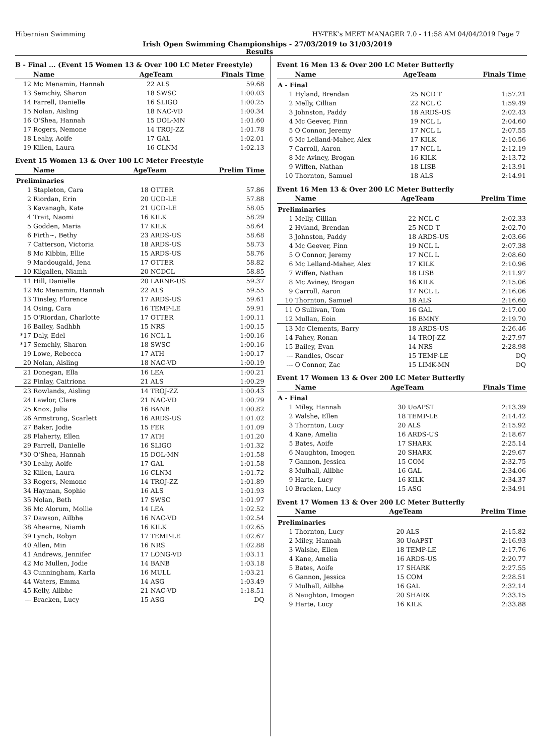Hibernian Swimming HY-TEK's MEET MANAGER 7.0 - 11:58 AM 04/04/2019 Page 7
Irish Open Swimming Championships - 27/03/2019 to 31/03/2019
Results
B - Final ... (Event 15 Women 13 & Over 100 LC Meter Freestyle)
| | Name | AgeTeam | | Finals Time |
| --- | --- | --- | --- | --- |
| 12 | Mc Menamin, Hannah | 22 | ALS | 59.68 |
| 13 | Semchiy, Sharon | 18 | SWSC | 1:00.03 |
| 14 | Farrell, Danielle | 16 | SLIGO | 1:00.25 |
| 15 | Nolan, Aisling | 18 | NAC-VD | 1:00.34 |
| 16 | O'Shea, Hannah | 15 | DOL-MN | 1:01.60 |
| 17 | Rogers, Nemone | 14 | TROJ-ZZ | 1:01.78 |
| 18 | Leahy, Aoife | 17 | GAL | 1:02.01 |
| 19 | Killen, Laura | 16 | CLNM | 1:02.13 |
Event 15 Women 13 & Over 100 LC Meter Freestyle
| | Name | AgeTeam | | Prelim Time |
| --- | --- | --- | --- | --- |
| Preliminaries | | | | |
| 1 | Stapleton, Cara | 18 | OTTER | 57.86 |
| 2 | Riordan, Erin | 20 | UCD-LE | 57.88 |
| 3 | Kavanagh, Kate | 21 | UCD-LE | 58.05 |
| 4 | Trait, Naomi | 16 | KILK | 58.29 |
| 5 | Godden, Maria | 17 | KILK | 58.64 |
| 6 | Firth~, Bethy | 23 | ARDS-US | 58.68 |
| 7 | Catterson, Victoria | 18 | ARDS-US | 58.73 |
| 8 | Mc Kibbin, Ellie | 15 | ARDS-US | 58.76 |
| 9 | Macdougald, Jena | 17 | OTTER | 58.82 |
| 10 | Kilgallen, Niamh | 20 | NCDCL | 58.85 |
| 11 | Hill, Danielle | 20 | LARNE-US | 59.37 |
| 12 | Mc Menamin, Hannah | 22 | ALS | 59.55 |
| 13 | Tinsley, Florence | 17 | ARDS-US | 59.61 |
| 14 | Osing, Cara | 16 | TEMP-LE | 59.91 |
| 15 | O'Riordan, Charlotte | 17 | OTTER | 1:00.11 |
| 16 | Bailey, Sadhbh | 15 | NRS | 1:00.15 |
| *17 | Daly, Edel | 16 | NCL L | 1:00.16 |
| *17 | Semchiy, Sharon | 18 | SWSC | 1:00.16 |
| 19 | Lowe, Rebecca | 17 | ATH | 1:00.17 |
| 20 | Nolan, Aisling | 18 | NAC-VD | 1:00.19 |
| 21 | Donegan, Ella | 16 | LEA | 1:00.21 |
| 22 | Finlay, Caitriona | 21 | ALS | 1:00.29 |
| 23 | Rowlands, Aisling | 14 | TROJ-ZZ | 1:00.43 |
| 24 | Lawlor, Clare | 21 | NAC-VD | 1:00.79 |
| 25 | Knox, Julia | 16 | BANB | 1:00.82 |
| 26 | Armstrong, Scarlett | 16 | ARDS-US | 1:01.02 |
| 27 | Baker, Jodie | 15 | FER | 1:01.09 |
| 28 | Flaherty, Ellen | 17 | ATH | 1:01.20 |
| 29 | Farrell, Danielle | 16 | SLIGO | 1:01.32 |
| *30 | O'Shea, Hannah | 15 | DOL-MN | 1:01.58 |
| *30 | Leahy, Aoife | 17 | GAL | 1:01.58 |
| 32 | Killen, Laura | 16 | CLNM | 1:01.72 |
| 33 | Rogers, Nemone | 14 | TROJ-ZZ | 1:01.89 |
| 34 | Hayman, Sophie | 16 | ALS | 1:01.93 |
| 35 | Nolan, Beth | 17 | SWSC | 1:01.97 |
| 36 | Mc Alorum, Mollie | 14 | LEA | 1:02.52 |
| 37 | Dawson, Ailbhe | 16 | NAC-VD | 1:02.54 |
| 38 | Ahearne, Niamh | 16 | KILK | 1:02.65 |
| 39 | Lynch, Robyn | 17 | TEMP-LE | 1:02.67 |
| 40 | Allen, Min | 16 | NRS | 1:02.88 |
| 41 | Andrews, Jennifer | 17 | LONG-VD | 1:03.11 |
| 42 | Mc Mullen, Jodie | 14 | BANB | 1:03.18 |
| 43 | Cunningham, Karla | 16 | MULL | 1:03.21 |
| 44 | Waters, Emma | 14 | ASG | 1:03.49 |
| 45 | Kelly, Ailbhe | 21 | NAC-VD | 1:18.51 |
| --- | Bracken, Lucy | 15 | ASG | DQ |
Event 16 Men 13 & Over 200 LC Meter Butterfly
| | Name | AgeTeam | | Finals Time |
| --- | --- | --- | --- | --- |
| A - Final | | | | |
| 1 | Hyland, Brendan | 25 | NCD T | 1:57.21 |
| 2 | Melly, Cillian | 22 | NCL C | 1:59.49 |
| 3 | Johnston, Paddy | 18 | ARDS-US | 2:02.43 |
| 4 | Mc Geever, Finn | 19 | NCL L | 2:04.60 |
| 5 | O'Connor, Jeremy | 17 | NCL L | 2:07.55 |
| 6 | Mc Lelland-Maher, Alex | 17 | KILK | 2:10.56 |
| 7 | Carroll, Aaron | 17 | NCL L | 2:12.19 |
| 8 | Mc Aviney, Brogan | 16 | KILK | 2:13.72 |
| 9 | Wiffen, Nathan | 18 | LISB | 2:13.91 |
| 10 | Thornton, Samuel | 18 | ALS | 2:14.91 |
Event 16 Men 13 & Over 200 LC Meter Butterfly
| | Name | AgeTeam | | Prelim Time |
| --- | --- | --- | --- | --- |
| Preliminaries | | | | |
| 1 | Melly, Cillian | 22 | NCL C | 2:02.33 |
| 2 | Hyland, Brendan | 25 | NCD T | 2:02.70 |
| 3 | Johnston, Paddy | 18 | ARDS-US | 2:03.66 |
| 4 | Mc Geever, Finn | 19 | NCL L | 2:07.38 |
| 5 | O'Connor, Jeremy | 17 | NCL L | 2:08.60 |
| 6 | Mc Lelland-Maher, Alex | 17 | KILK | 2:10.96 |
| 7 | Wiffen, Nathan | 18 | LISB | 2:11.97 |
| 8 | Mc Aviney, Brogan | 16 | KILK | 2:15.06 |
| 9 | Carroll, Aaron | 17 | NCL L | 2:16.06 |
| 10 | Thornton, Samuel | 18 | ALS | 2:16.60 |
| 11 | O'Sullivan, Tom | 16 | GAL | 2:17.00 |
| 12 | Mullan, Eoin | 16 | BMNY | 2:19.70 |
| 13 | Mc Clements, Barry | 18 | ARDS-US | 2:26.46 |
| 14 | Fahey, Ronan | 14 | TROJ-ZZ | 2:27.97 |
| 15 | Bailey, Evan | 14 | NRS | 2:28.98 |
| --- | Randles, Oscar | 15 | TEMP-LE | DQ |
| --- | O'Connor, Zac | 15 | LIMK-MN | DQ |
Event 17 Women 13 & Over 200 LC Meter Butterfly
| | Name | AgeTeam | | Finals Time |
| --- | --- | --- | --- | --- |
| A - Final | | | | |
| 1 | Miley, Hannah | 30 | UoAPST | 2:13.39 |
| 2 | Walshe, Ellen | 18 | TEMP-LE | 2:14.42 |
| 3 | Thornton, Lucy | 20 | ALS | 2:15.92 |
| 4 | Kane, Amelia | 16 | ARDS-US | 2:18.67 |
| 5 | Bates, Aoife | 17 | SHARK | 2:25.14 |
| 6 | Naughton, Imogen | 20 | SHARK | 2:29.67 |
| 7 | Gannon, Jessica | 15 | COM | 2:32.75 |
| 8 | Mulhall, Ailbhe | 16 | GAL | 2:34.06 |
| 9 | Harte, Lucy | 16 | KILK | 2:34.37 |
| 10 | Bracken, Lucy | 15 | ASG | 2:34.91 |
Event 17 Women 13 & Over 200 LC Meter Butterfly
| | Name | AgeTeam | | Prelim Time |
| --- | --- | --- | --- | --- |
| Preliminaries | | | | |
| 1 | Thornton, Lucy | 20 | ALS | 2:15.82 |
| 2 | Miley, Hannah | 30 | UoAPST | 2:16.93 |
| 3 | Walshe, Ellen | 18 | TEMP-LE | 2:17.76 |
| 4 | Kane, Amelia | 16 | ARDS-US | 2:20.77 |
| 5 | Bates, Aoife | 17 | SHARK | 2:27.55 |
| 6 | Gannon, Jessica | 15 | COM | 2:28.51 |
| 7 | Mulhall, Ailbhe | 16 | GAL | 2:32.14 |
| 8 | Naughton, Imogen | 20 | SHARK | 2:33.15 |
| 9 | Harte, Lucy | 16 | KILK | 2:33.88 |